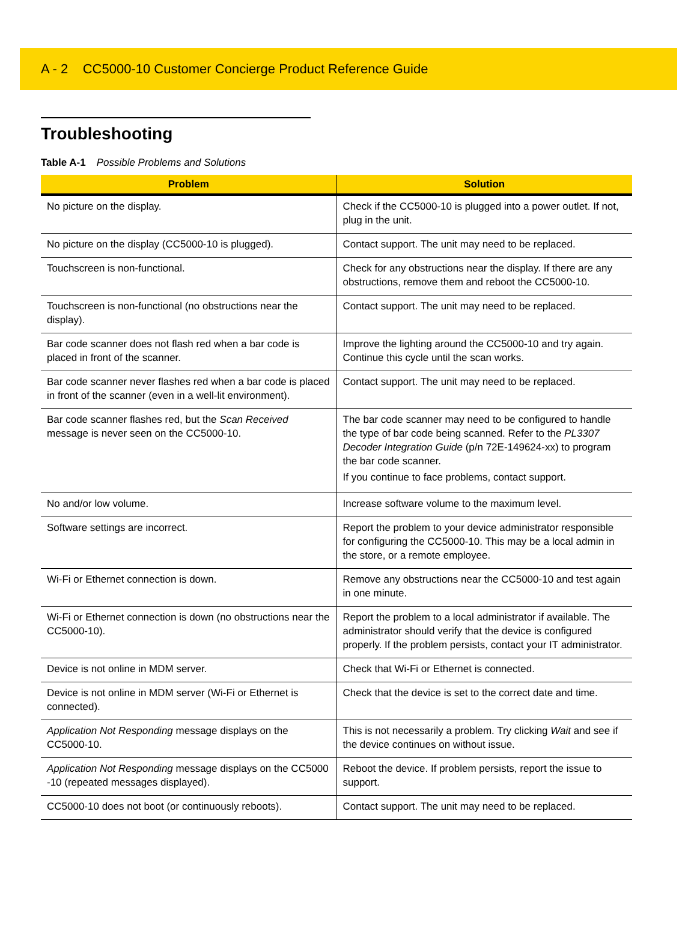A - 2 CC5000-10 Customer Concierge Product Reference Guide
Troubleshooting
Table A-1 Possible Problems and Solutions
| Problem | Solution |
| --- | --- |
| No picture on the display. | Check if the CC5000-10 is plugged into a power outlet. If not, plug in the unit. |
| No picture on the display (CC5000-10 is plugged). | Contact support. The unit may need to be replaced. |
| Touchscreen is non-functional. | Check for any obstructions near the display. If there are any obstructions, remove them and reboot the CC5000-10. |
| Touchscreen is non-functional (no obstructions near the display). | Contact support. The unit may need to be replaced. |
| Bar code scanner does not flash red when a bar code is placed in front of the scanner. | Improve the lighting around the CC5000-10 and try again. Continue this cycle until the scan works. |
| Bar code scanner never flashes red when a bar code is placed in front of the scanner (even in a well-lit environment). | Contact support. The unit may need to be replaced. |
| Bar code scanner flashes red, but the Scan Received message is never seen on the CC5000-10. | The bar code scanner may need to be configured to handle the type of bar code being scanned. Refer to the PL3307 Decoder Integration Guide (p/n 72E-149624-xx) to program the bar code scanner. If you continue to face problems, contact support. |
| No and/or low volume. | Increase software volume to the maximum level. |
| Software settings are incorrect. | Report the problem to your device administrator responsible for configuring the CC5000-10. This may be a local admin in the store, or a remote employee. |
| Wi-Fi or Ethernet connection is down. | Remove any obstructions near the CC5000-10 and test again in one minute. |
| Wi-Fi or Ethernet connection is down (no obstructions near the CC5000-10). | Report the problem to a local administrator if available. The administrator should verify that the device is configured properly. If the problem persists, contact your IT administrator. |
| Device is not online in MDM server. | Check that Wi-Fi or Ethernet is connected. |
| Device is not online in MDM server (Wi-Fi or Ethernet is connected). | Check that the device is set to the correct date and time. |
| Application Not Responding message displays on the CC5000-10. | This is not necessarily a problem. Try clicking Wait and see if the device continues on without issue. |
| Application Not Responding message displays on the CC5000 -10 (repeated messages displayed). | Reboot the device. If problem persists, report the issue to support. |
| CC5000-10 does not boot (or continuously reboots). | Contact support. The unit may need to be replaced. |